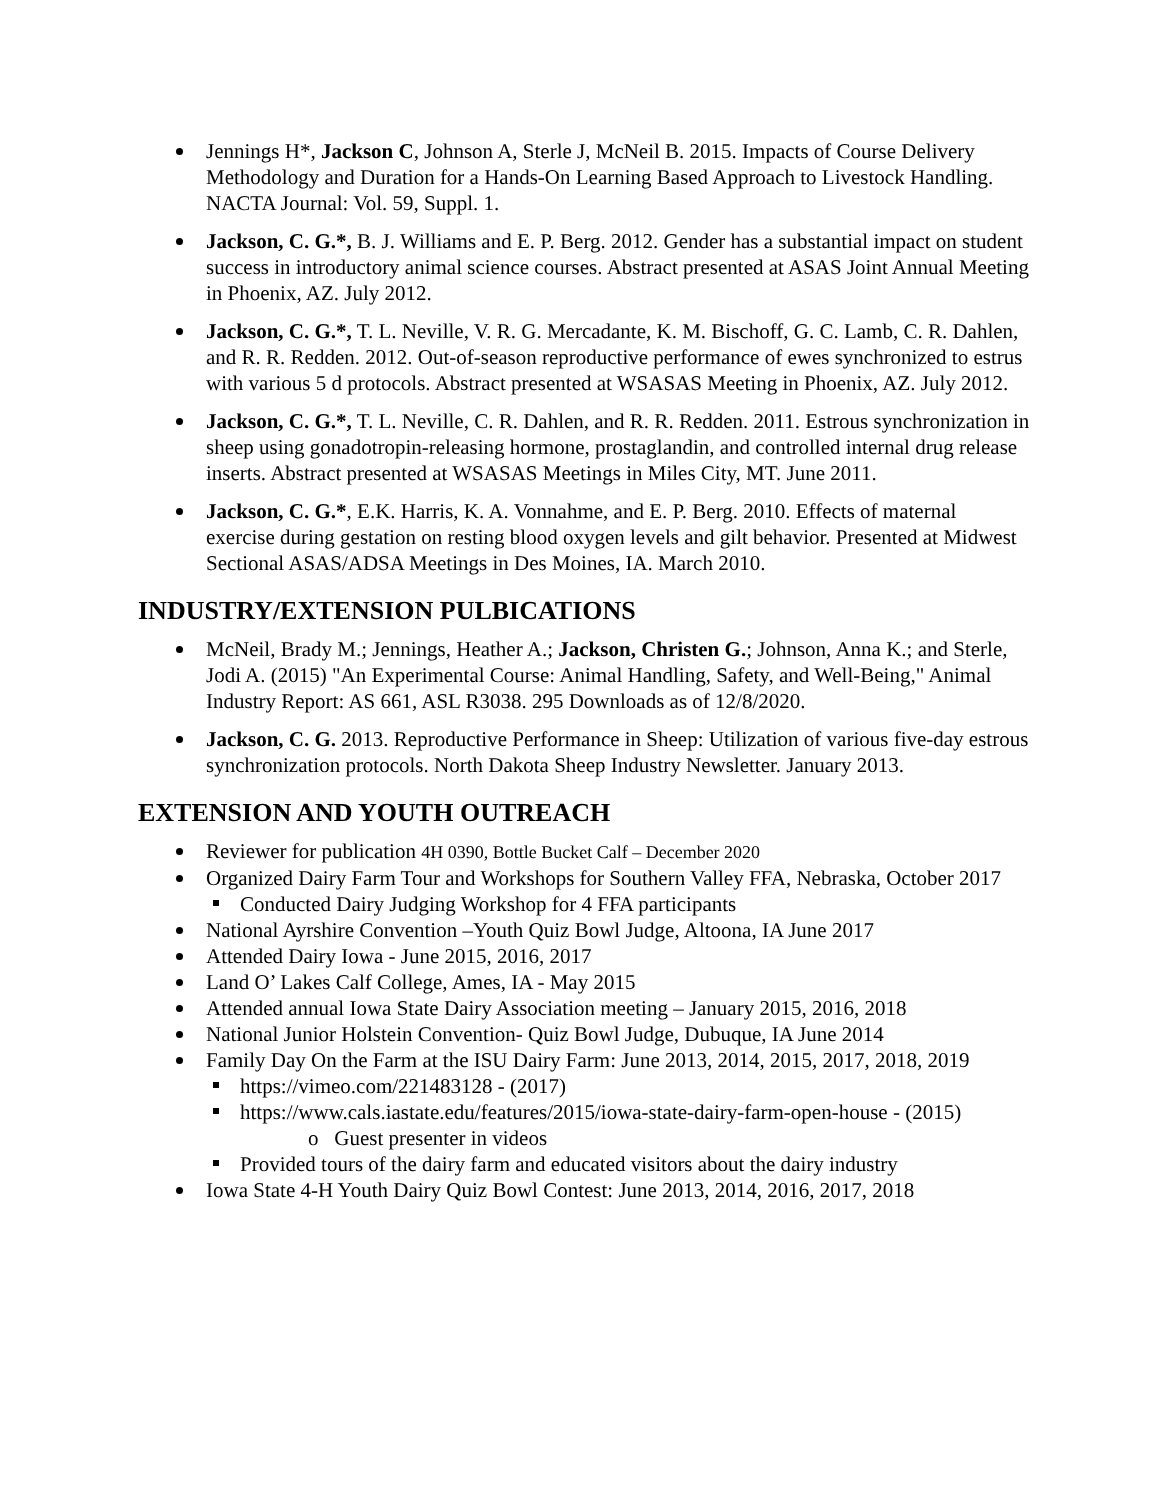Jennings H*, Jackson C, Johnson A, Sterle J, McNeil B. 2015. Impacts of Course Delivery Methodology and Duration for a Hands-On Learning Based Approach to Livestock Handling. NACTA Journal: Vol. 59, Suppl. 1.
Jackson, C. G.*, B. J. Williams and E. P. Berg. 2012. Gender has a substantial impact on student success in introductory animal science courses. Abstract presented at ASAS Joint Annual Meeting in Phoenix, AZ. July 2012.
Jackson, C. G.*, T. L. Neville, V. R. G. Mercadante, K. M. Bischoff, G. C. Lamb, C. R. Dahlen, and R. R. Redden. 2012. Out-of-season reproductive performance of ewes synchronized to estrus with various 5 d protocols. Abstract presented at WSASAS Meeting in Phoenix, AZ. July 2012.
Jackson, C. G.*, T. L. Neville, C. R. Dahlen, and R. R. Redden. 2011. Estrous synchronization in sheep using gonadotropin-releasing hormone, prostaglandin, and controlled internal drug release inserts. Abstract presented at WSASAS Meetings in Miles City, MT. June 2011.
Jackson, C. G.*, E.K. Harris, K. A. Vonnahme, and E. P. Berg. 2010. Effects of maternal exercise during gestation on resting blood oxygen levels and gilt behavior. Presented at Midwest Sectional ASAS/ADSA Meetings in Des Moines, IA. March 2010.
INDUSTRY/EXTENSION PULBICATIONS
McNeil, Brady M.; Jennings, Heather A.; Jackson, Christen G.; Johnson, Anna K.; and Sterle, Jodi A. (2015) "An Experimental Course: Animal Handling, Safety, and Well-Being," Animal Industry Report: AS 661, ASL R3038. 295 Downloads as of 12/8/2020.
Jackson, C. G. 2013. Reproductive Performance in Sheep: Utilization of various five-day estrous synchronization protocols. North Dakota Sheep Industry Newsletter. January 2013.
EXTENSION AND YOUTH OUTREACH
Reviewer for publication 4H 0390, Bottle Bucket Calf – December 2020
Organized Dairy Farm Tour and Workshops for Southern Valley FFA, Nebraska, October 2017
Conducted Dairy Judging Workshop for 4 FFA participants
National Ayrshire Convention –Youth Quiz Bowl Judge, Altoona, IA June 2017
Attended Dairy Iowa - June 2015, 2016, 2017
Land O’ Lakes Calf College, Ames, IA - May 2015
Attended annual Iowa State Dairy Association meeting – January 2015, 2016, 2018
National Junior Holstein Convention- Quiz Bowl Judge, Dubuque, IA June 2014
Family Day On the Farm at the ISU Dairy Farm: June 2013, 2014, 2015, 2017, 2018, 2019
https://vimeo.com/221483128 - (2017)
https://www.cals.iastate.edu/features/2015/iowa-state-dairy-farm-open-house - (2015)
o Guest presenter in videos
Provided tours of the dairy farm and educated visitors about the dairy industry
Iowa State 4-H Youth Dairy Quiz Bowl Contest: June 2013, 2014, 2016, 2017, 2018